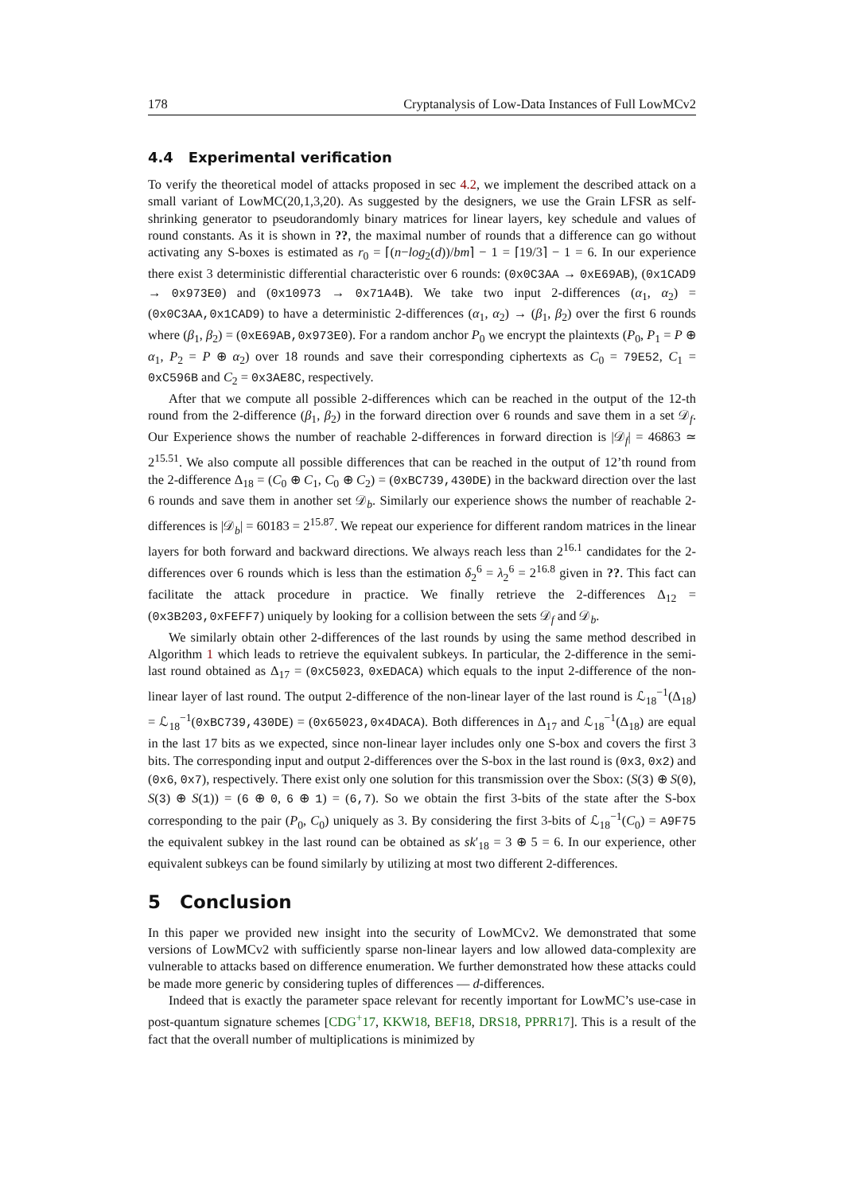178 Cryptanalysis of Low-Data Instances of Full LowMCv2
4.4 Experimental verification
To verify the theoretical model of attacks proposed in sec 4.2, we implement the described attack on a small variant of LowMC(20,1,3,20). As suggested by the designers, we use the Grain LFSR as self-shrinking generator to pseudorandomly binary matrices for linear layers, key schedule and values of round constants. As it is shown in ??, the maximal number of rounds that a difference can go without activating any S-boxes is estimated as r<sub>0</sub> = ⌈(n−log<sub>2</sub>(d))/bm⌉ − 1 = ⌈19/3⌉ − 1 = 6. In our experience there exist 3 deterministic differential characteristic over 6 rounds: (0x0C3AA → 0xE69AB), (0x1CAD9 → 0x973E0) and (0x10973 → 0x71A4B). We take two input 2-differences (α<sub>1</sub>, α<sub>2</sub>) = (0x0C3AA,0x1CAD9) to have a deterministic 2-differences (α<sub>1</sub>, α<sub>2</sub>) → (β<sub>1</sub>, β<sub>2</sub>) over the first 6 rounds where (β<sub>1</sub>, β<sub>2</sub>) = (0xE69AB,0x973E0). For a random anchor P<sub>0</sub> we encrypt the plaintexts (P<sub>0</sub>, P<sub>1</sub> = P ⊕ α<sub>1</sub>, P<sub>2</sub> = P ⊕ α<sub>2</sub>) over 18 rounds and save their corresponding ciphertexts as C<sub>0</sub> = 79E52, C<sub>1</sub> = 0xC596B and C<sub>2</sub> = 0x3AE8C, respectively.
After that we compute all possible 2-differences which can be reached in the output of the 12-th round from the 2-difference (β<sub>1</sub>, β<sub>2</sub>) in the forward direction over 6 rounds and save them in a set 𝒟<sub>f</sub>. Our Experience shows the number of reachable 2-differences in forward direction is |𝒟<sub>f</sub>| = 46863 ≃ 2<sup>15.51</sup>. We also compute all possible differences that can be reached in the output of 12’th round from the 2-difference Δ<sub>18</sub> = (C<sub>0</sub> ⊕ C<sub>1</sub>, C<sub>0</sub> ⊕ C<sub>2</sub>) = (0xBC739,430DE) in the backward direction over the last 6 rounds and save them in another set 𝒟<sub>b</sub>. Similarly our experience shows the number of reachable 2-differences is |𝒟<sub>b</sub>| = 60183 = 2<sup>15.87</sup>. We repeat our experience for different random matrices in the linear layers for both forward and backward directions. We always reach less than 2<sup>16.1</sup> candidates for the 2-differences over 6 rounds which is less than the estimation δ<sub>2</sub><sup>6</sup> = λ<sub>2</sub><sup>6</sup> = 2<sup>16.8</sup> given in ??. This fact can facilitate the attack procedure in practice. We finally retrieve the 2-differences Δ<sub>12</sub> = (0x3B203,0xFEFF7) uniquely by looking for a collision between the sets 𝒟<sub>f</sub> and 𝒟<sub>b</sub>.
We similarly obtain other 2-differences of the last rounds by using the same method described in Algorithm 1 which leads to retrieve the equivalent subkeys. In particular, the 2-difference in the semi-last round obtained as Δ<sub>17</sub> = (0xC5023, 0xEDACA) which equals to the input 2-difference of the non-linear layer of last round. The output 2-difference of the non-linear layer of the last round is ℒ<sub>18</sub><sup>−1</sup>(Δ<sub>18</sub>) = ℒ<sub>18</sub><sup>−1</sup>(0xBC739,430DE) = (0x65023,0x4DACA). Both differences in Δ<sub>17</sub> and ℒ<sub>18</sub><sup>−1</sup>(Δ<sub>18</sub>) are equal in the last 17 bits as we expected, since non-linear layer includes only one S-box and covers the first 3 bits. The corresponding input and output 2-differences over the S-box in the last round is (0x3, 0x2) and (0x6, 0x7), respectively. There exist only one solution for this transmission over the Sbox: (S(3) ⊕ S(0), S(3) ⊕ S(1)) = (6 ⊕ 0, 6 ⊕ 1) = (6,7). So we obtain the first 3-bits of the state after the S-box corresponding to the pair (P<sub>0</sub>, C<sub>0</sub>) uniquely as 3. By considering the first 3-bits of ℒ<sub>18</sub><sup>−1</sup>(C<sub>0</sub>) = A9F75 the equivalent subkey in the last round can be obtained as sk′<sub>18</sub> = 3 ⊕ 5 = 6. In our experience, other equivalent subkeys can be found similarly by utilizing at most two different 2-differences.
5 Conclusion
In this paper we provided new insight into the security of LowMCv2. We demonstrated that some versions of LowMCv2 with sufficiently sparse non-linear layers and low allowed data-complexity are vulnerable to attacks based on difference enumeration. We further demonstrated how these attacks could be made more generic by considering tuples of differences — d-differences.
Indeed that is exactly the parameter space relevant for recently important for LowMC’s use-case in post-quantum signature schemes [CDG<sup>+</sup>17, KKW18, BEF18, DRS18, PPRR17]. This is a result of the fact that the overall number of multiplications is minimized by